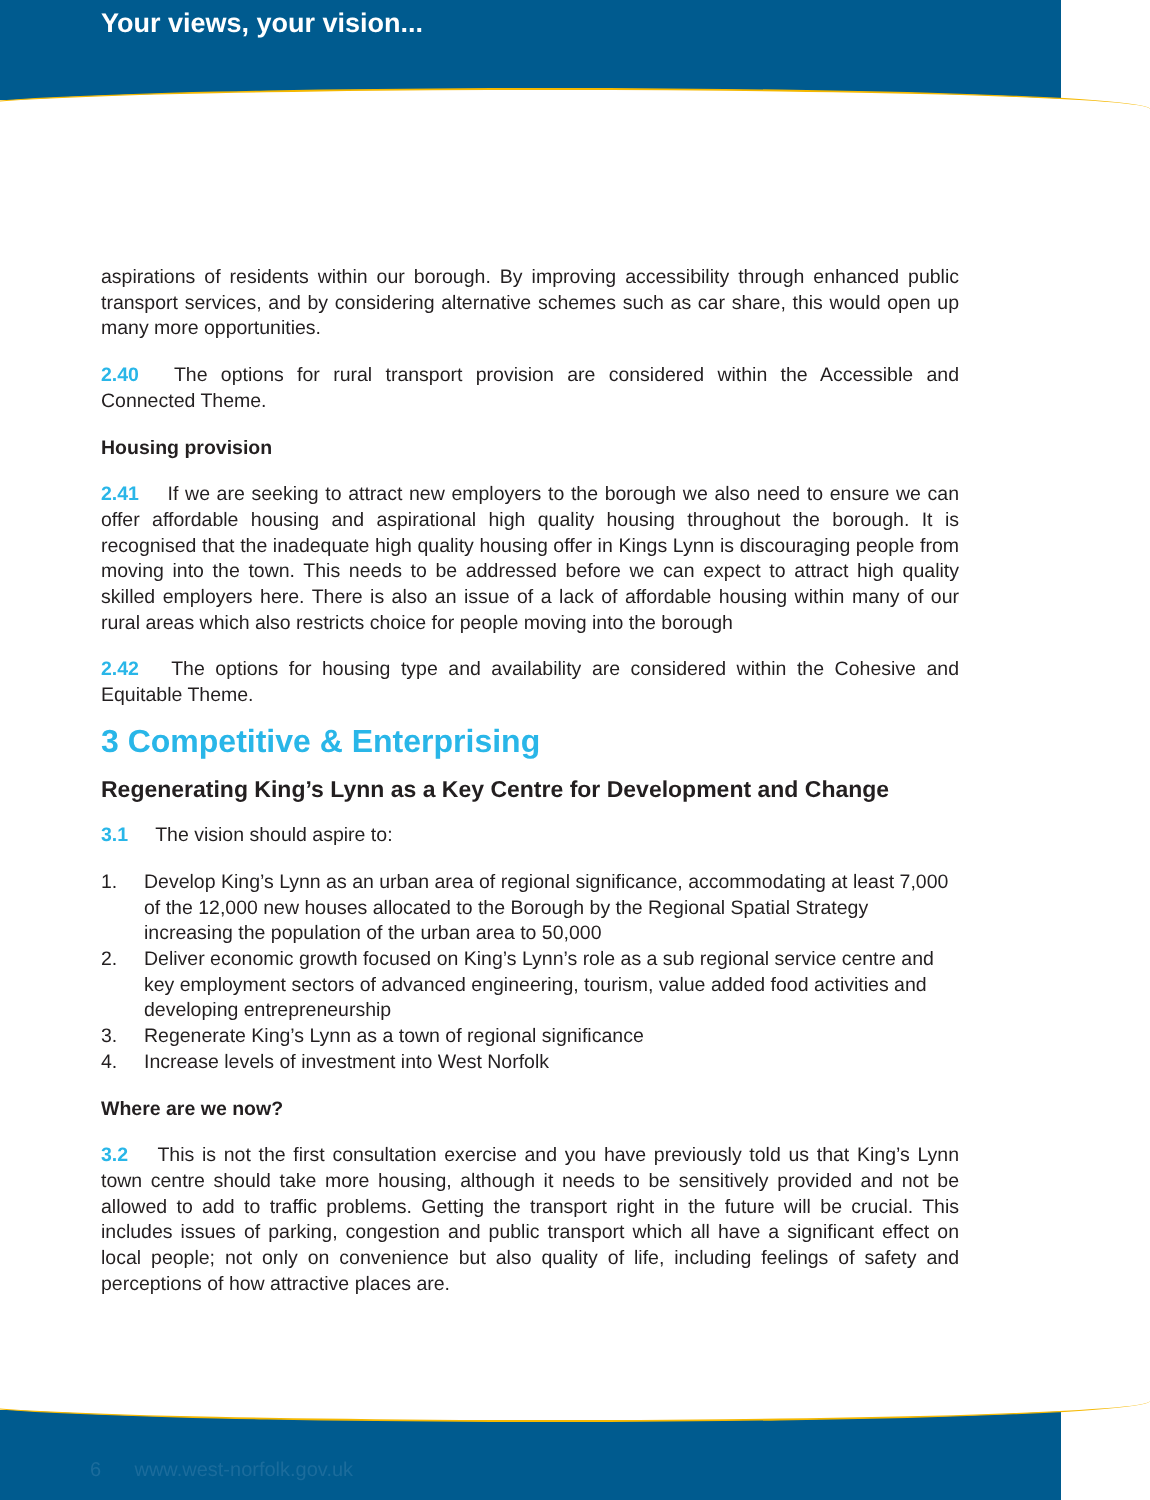Your views, your vision...
aspirations of residents within our borough. By improving accessibility through enhanced public transport services, and by considering alternative schemes such as car share, this would open up many more opportunities.
2.40 The options for rural transport provision are considered within the Accessible and Connected Theme.
Housing provision
2.41 If we are seeking to attract new employers to the borough we also need to ensure we can offer affordable housing and aspirational high quality housing throughout the borough. It is recognised that the inadequate high quality housing offer in Kings Lynn is discouraging people from moving into the town. This needs to be addressed before we can expect to attract high quality skilled employers here. There is also an issue of a lack of affordable housing within many of our rural areas which also restricts choice for people moving into the borough
2.42 The options for housing type and availability are considered within the Cohesive and Equitable Theme.
3 Competitive & Enterprising
Regenerating King’s Lynn as a Key Centre for Development and Change
3.1 The vision should aspire to:
1. Develop King’s Lynn as an urban area of regional significance, accommodating at least 7,000 of the 12,000 new houses allocated to the Borough by the Regional Spatial Strategy increasing the population of the urban area to 50,000
2. Deliver economic growth focused on King’s Lynn’s role as a sub regional service centre and key employment sectors of advanced engineering, tourism, value added food activities and developing entrepreneurship
3. Regenerate King’s Lynn as a town of regional significance
4. Increase levels of investment into West Norfolk
Where are we now?
3.2 This is not the first consultation exercise and you have previously told us that King’s Lynn town centre should take more housing, although it needs to be sensitively provided and not be allowed to add to traffic problems. Getting the transport right in the future will be crucial. This includes issues of parking, congestion and public transport which all have a significant effect on local people; not only on convenience but also quality of life, including feelings of safety and perceptions of how attractive places are.
6 www.west-norfolk.gov.uk